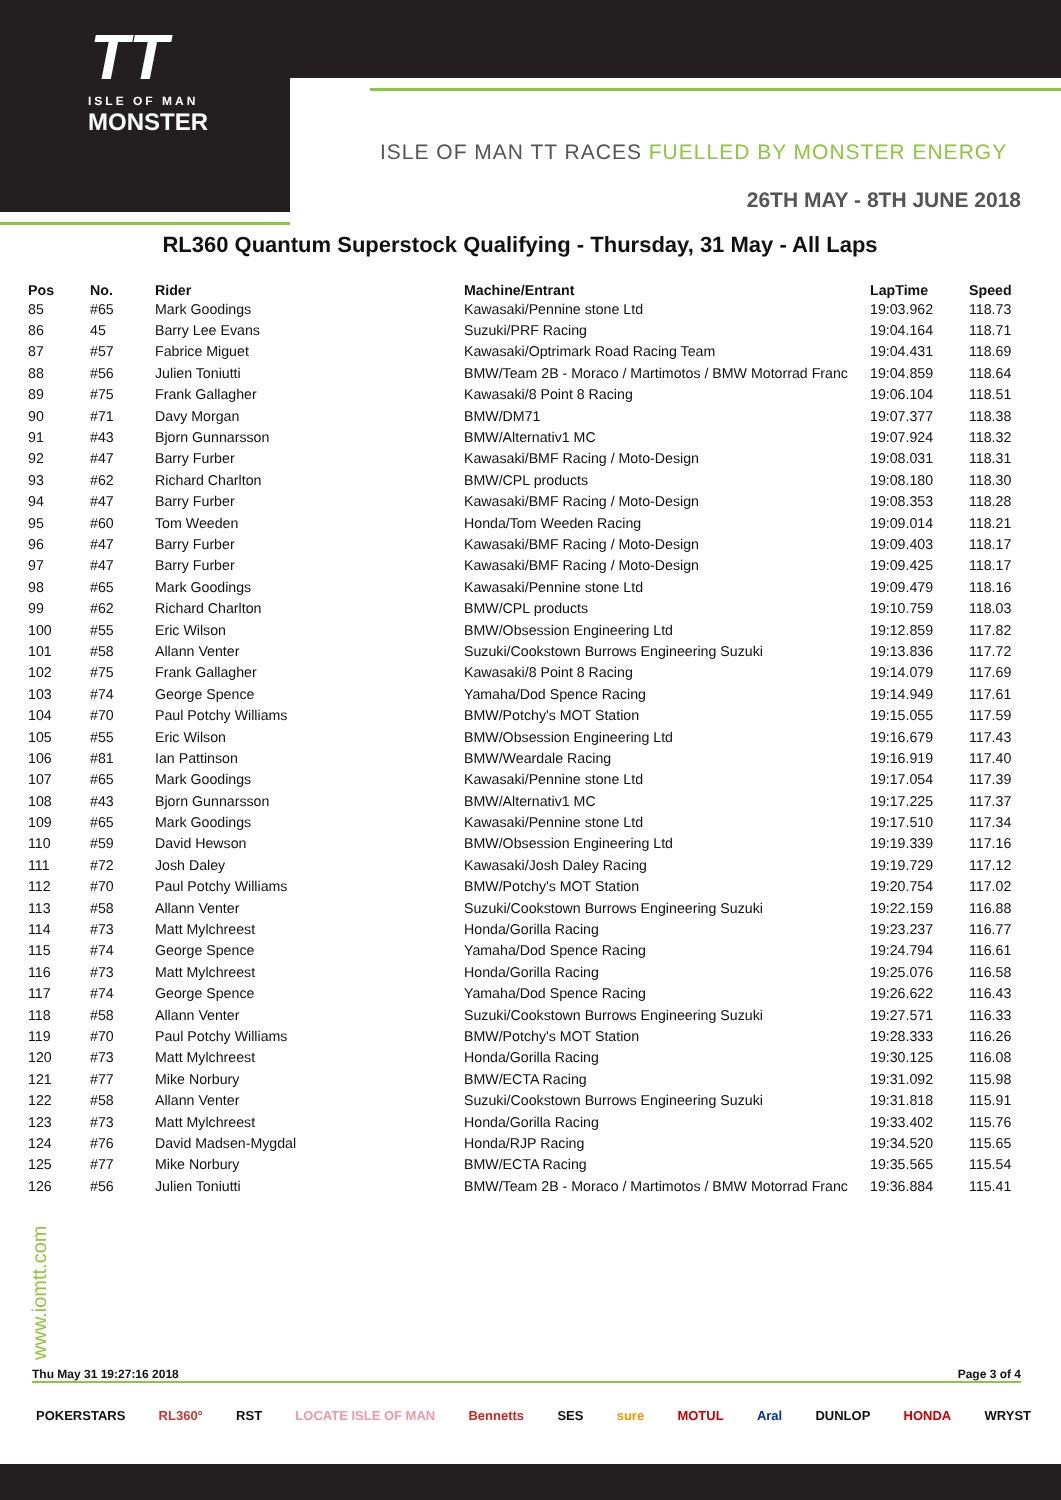TT
ISLE OF MAN
MONSTER
ISLE OF MAN TT RACES FUELLED BY MONSTER ENERGY
26TH MAY - 8TH JUNE 2018
RL360 Quantum Superstock Qualifying - Thursday, 31 May - All Laps
| Pos | No. | Rider | Machine/Entrant | LapTime | Speed |
| --- | --- | --- | --- | --- | --- |
| 85 | #65 | Mark Goodings | Kawasaki/Pennine stone Ltd | 19:03.962 | 118.73 |
| 86 | 45 | Barry Lee Evans | Suzuki/PRF Racing | 19:04.164 | 118.71 |
| 87 | #57 | Fabrice Miguet | Kawasaki/Optrimark Road Racing Team | 19:04.431 | 118.69 |
| 88 | #56 | Julien Toniutti | BMW/Team 2B - Moraco / Martimotos / BMW Motorrad Franc | 19:04.859 | 118.64 |
| 89 | #75 | Frank Gallagher | Kawasaki/8 Point 8 Racing | 19:06.104 | 118.51 |
| 90 | #71 | Davy Morgan | BMW/DM71 | 19:07.377 | 118.38 |
| 91 | #43 | Bjorn Gunnarsson | BMW/Alternativ1 MC | 19:07.924 | 118.32 |
| 92 | #47 | Barry Furber | Kawasaki/BMF Racing / Moto-Design | 19:08.031 | 118.31 |
| 93 | #62 | Richard Charlton | BMW/CPL products | 19:08.180 | 118.30 |
| 94 | #47 | Barry Furber | Kawasaki/BMF Racing / Moto-Design | 19:08.353 | 118.28 |
| 95 | #60 | Tom Weeden | Honda/Tom Weeden Racing | 19:09.014 | 118.21 |
| 96 | #47 | Barry Furber | Kawasaki/BMF Racing / Moto-Design | 19:09.403 | 118.17 |
| 97 | #47 | Barry Furber | Kawasaki/BMF Racing / Moto-Design | 19:09.425 | 118.17 |
| 98 | #65 | Mark Goodings | Kawasaki/Pennine stone Ltd | 19:09.479 | 118.16 |
| 99 | #62 | Richard Charlton | BMW/CPL products | 19:10.759 | 118.03 |
| 100 | #55 | Eric Wilson | BMW/Obsession Engineering Ltd | 19:12.859 | 117.82 |
| 101 | #58 | Allann Venter | Suzuki/Cookstown Burrows Engineering Suzuki | 19:13.836 | 117.72 |
| 102 | #75 | Frank Gallagher | Kawasaki/8 Point 8 Racing | 19:14.079 | 117.69 |
| 103 | #74 | George Spence | Yamaha/Dod Spence Racing | 19:14.949 | 117.61 |
| 104 | #70 | Paul Potchy Williams | BMW/Potchy's MOT Station | 19:15.055 | 117.59 |
| 105 | #55 | Eric Wilson | BMW/Obsession Engineering Ltd | 19:16.679 | 117.43 |
| 106 | #81 | Ian Pattinson | BMW/Weardale Racing | 19:16.919 | 117.40 |
| 107 | #65 | Mark Goodings | Kawasaki/Pennine stone Ltd | 19:17.054 | 117.39 |
| 108 | #43 | Bjorn Gunnarsson | BMW/Alternativ1 MC | 19:17.225 | 117.37 |
| 109 | #65 | Mark Goodings | Kawasaki/Pennine stone Ltd | 19:17.510 | 117.34 |
| 110 | #59 | David Hewson | BMW/Obsession Engineering Ltd | 19:19.339 | 117.16 |
| 111 | #72 | Josh Daley | Kawasaki/Josh Daley Racing | 19:19.729 | 117.12 |
| 112 | #70 | Paul Potchy Williams | BMW/Potchy's MOT Station | 19:20.754 | 117.02 |
| 113 | #58 | Allann Venter | Suzuki/Cookstown Burrows Engineering Suzuki | 19:22.159 | 116.88 |
| 114 | #73 | Matt Mylchreest | Honda/Gorilla Racing | 19:23.237 | 116.77 |
| 115 | #74 | George Spence | Yamaha/Dod Spence Racing | 19:24.794 | 116.61 |
| 116 | #73 | Matt Mylchreest | Honda/Gorilla Racing | 19:25.076 | 116.58 |
| 117 | #74 | George Spence | Yamaha/Dod Spence Racing | 19:26.622 | 116.43 |
| 118 | #58 | Allann Venter | Suzuki/Cookstown Burrows Engineering Suzuki | 19:27.571 | 116.33 |
| 119 | #70 | Paul Potchy Williams | BMW/Potchy's MOT Station | 19:28.333 | 116.26 |
| 120 | #73 | Matt Mylchreest | Honda/Gorilla Racing | 19:30.125 | 116.08 |
| 121 | #77 | Mike Norbury | BMW/ECTA Racing | 19:31.092 | 115.98 |
| 122 | #58 | Allann Venter | Suzuki/Cookstown Burrows Engineering Suzuki | 19:31.818 | 115.91 |
| 123 | #73 | Matt Mylchreest | Honda/Gorilla Racing | 19:33.402 | 115.76 |
| 124 | #76 | David Madsen-Mygdal | Honda/RJP Racing | 19:34.520 | 115.65 |
| 125 | #77 | Mike Norbury | BMW/ECTA Racing | 19:35.565 | 115.54 |
| 126 | #56 | Julien Toniutti | BMW/Team 2B - Moraco / Martimotos / BMW Motorrad Franc | 19:36.884 | 115.41 |
www.iomtt.com
Thu May 31 19:27:16 2018 Page 3 of 4
POKERSTARS RL360° RST LOCATE ISLE OF MAN Bennetts SES sure MOTUL Aral DUNLOP HONDA WRYST